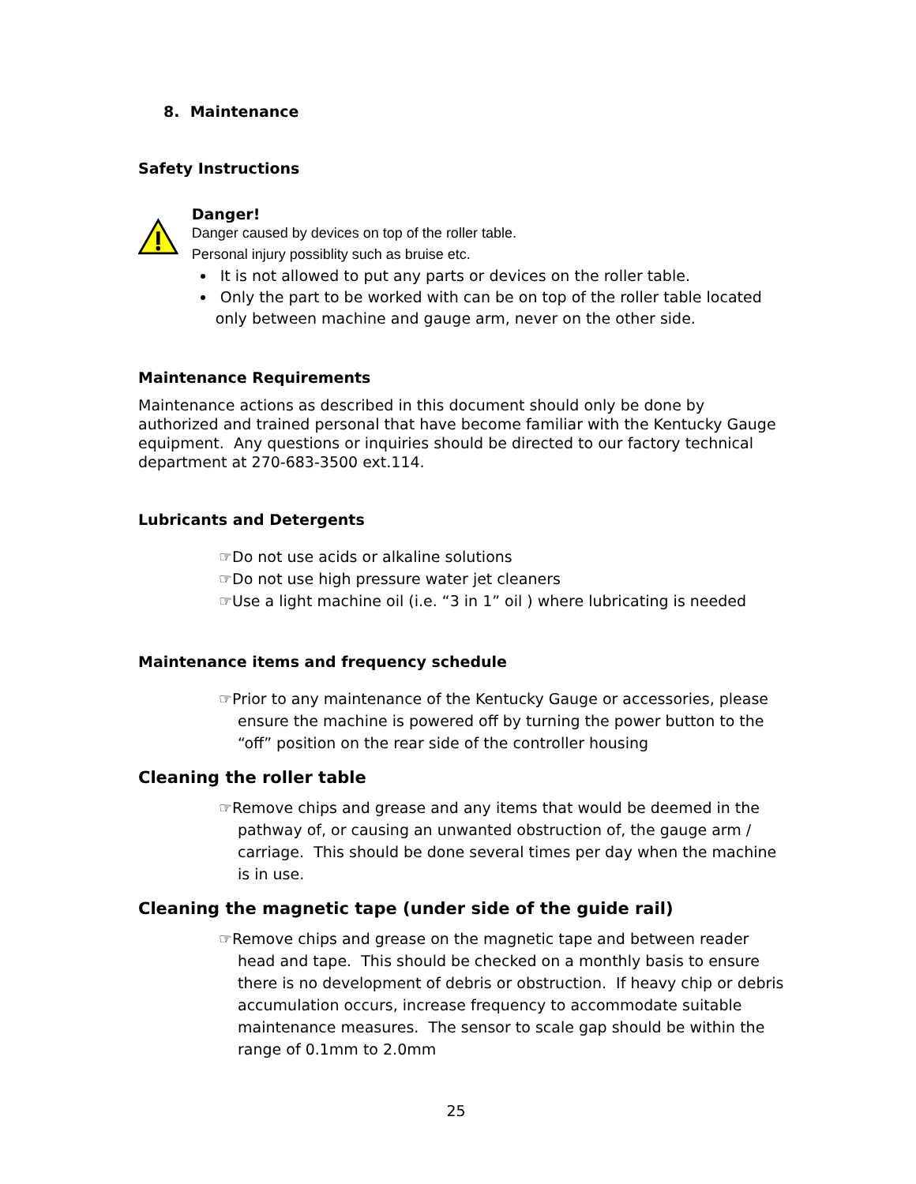8. Maintenance
Safety Instructions
Danger!
Danger caused by devices on top of the roller table.
Personal injury possiblity such as bruise etc.
It is not allowed to put any parts or devices on the roller table.
Only the part to be worked with can be on top of the roller table located only between machine and gauge arm, never on the other side.
Maintenance Requirements
Maintenance actions as described in this document should only be done by authorized and trained personal that have become familiar with the Kentucky Gauge equipment. Any questions or inquiries should be directed to our factory technical department at 270-683-3500 ext.114.
Lubricants and Detergents
☞Do not use acids or alkaline solutions
☞Do not use high pressure water jet cleaners
☞Use a light machine oil (i.e. “3 in 1” oil ) where lubricating is needed
Maintenance items and frequency schedule
☞Prior to any maintenance of the Kentucky Gauge or accessories, please ensure the machine is powered off by turning the power button to the “off” position on the rear side of the controller housing
Cleaning the roller table
☞Remove chips and grease and any items that would be deemed in the pathway of, or causing an unwanted obstruction of, the gauge arm / carriage. This should be done several times per day when the machine is in use.
Cleaning the magnetic tape (under side of the guide rail)
☞Remove chips and grease on the magnetic tape and between reader head and tape. This should be checked on a monthly basis to ensure there is no development of debris or obstruction. If heavy chip or debris accumulation occurs, increase frequency to accommodate suitable maintenance measures. The sensor to scale gap should be within the range of 0.1mm to 2.0mm
25